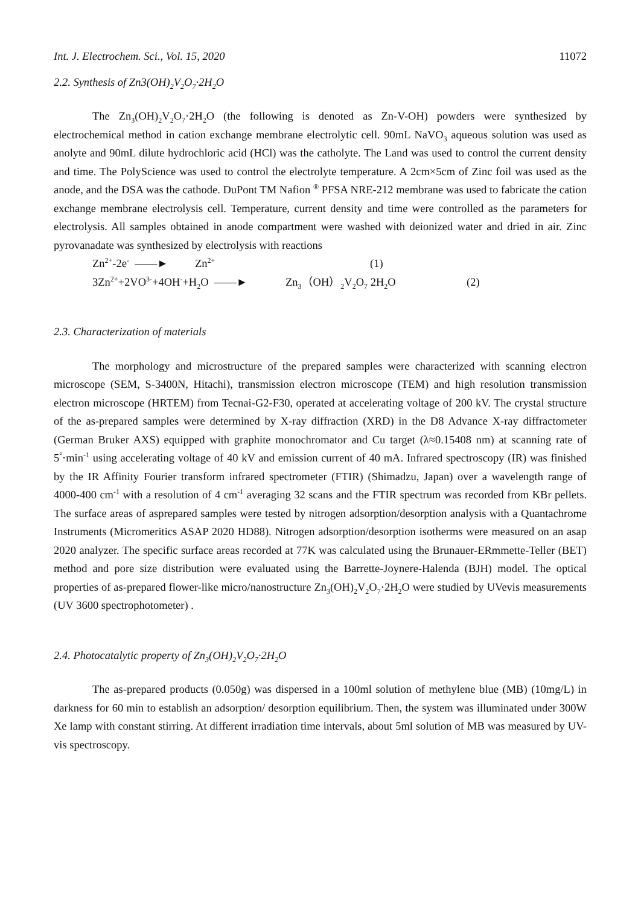Int. J. Electrochem. Sci., Vol. 15, 2020 11072
2.2. Synthesis of Zn3(OH)<sub>2</sub>V<sub>2</sub>O<sub>7</sub>·2H<sub>2</sub>O
The Zn<sub>3</sub>(OH)<sub>2</sub>V<sub>2</sub>O<sub>7</sub>·2H<sub>2</sub>O (the following is denoted as Zn-V-OH) powders were synthesized by electrochemical method in cation exchange membrane electrolytic cell. 90mL NaVO<sub>3</sub> aqueous solution was used as anolyte and 90mL dilute hydrochloric acid (HCl) was the catholyte. The Land was used to control the current density and time. The PolyScience was used to control the electrolyte temperature. A 2cm×5cm of Zinc foil was used as the anode, and the DSA was the cathode. DuPont TM Nafion <sup>®</sup> PFSA NRE-212 membrane was used to fabricate the cation exchange membrane electrolysis cell. Temperature, current density and time were controlled as the parameters for electrolysis. All samples obtained in anode compartment were washed with deionized water and dried in air. Zinc pyrovanadate was synthesized by electrolysis with reactions
Zn<sup>2+</sup>-2e<sup>-</sup> ——► Zn<sup>2+</sup> (1)
3Zn<sup>2+</sup>+2VO<sup>3-</sup>+4OH<sup>-</sup>+H<sub>2</sub>O ——► Zn<sub>3</sub>（OH）<sub>2</sub>V<sub>2</sub>O<sub>7</sub> 2H<sub>2</sub>O (2)
2.3. Characterization of materials
The morphology and microstructure of the prepared samples were characterized with scanning electron microscope (SEM, S-3400N, Hitachi), transmission electron microscope (TEM) and high resolution transmission electron microscope (HRTEM) from Tecnai-G2-F30, operated at accelerating voltage of 200 kV. The crystal structure of the as-prepared samples were determined by X-ray diffraction (XRD) in the D8 Advance X-ray diffractometer (German Bruker AXS) equipped with graphite monochromator and Cu target (λ≈0.15408 nm) at scanning rate of 5<sup>°</sup>·min<sup>-1</sup> using accelerating voltage of 40 kV and emission current of 40 mA. Infrared spectroscopy (IR) was finished by the IR Affinity Fourier transform infrared spectrometer (FTIR) (Shimadzu, Japan) over a wavelength range of 4000-400 cm<sup>-1</sup> with a resolution of 4 cm<sup>-1</sup> averaging 32 scans and the FTIR spectrum was recorded from KBr pellets. The surface areas of asprepared samples were tested by nitrogen adsorption/desorption analysis with a Quantachrome Instruments (Micromeritics ASAP 2020 HD88). Nitrogen adsorption/desorption isotherms were measured on an asap 2020 analyzer. The specific surface areas recorded at 77K was calculated using the Brunauer-ERmmette-Teller (BET) method and pore size distribution were evaluated using the Barrette-Joynere-Halenda (BJH) model. The optical properties of as-prepared flower-like micro/nanostructure Zn<sub>3</sub>(OH)<sub>2</sub>V<sub>2</sub>O<sub>7</sub>·2H<sub>2</sub>O were studied by UVevis measurements (UV 3600 spectrophotometer) .
2.4. Photocatalytic property of Zn<sub>3</sub>(OH)<sub>2</sub>V<sub>2</sub>O<sub>7</sub>·2H<sub>2</sub>O
The as-prepared products (0.050g) was dispersed in a 100ml solution of methylene blue (MB) (10mg/L) in darkness for 60 min to establish an adsorption/ desorption equilibrium. Then, the system was illuminated under 300W Xe lamp with constant stirring. At different irradiation time intervals, about 5ml solution of MB was measured by UV-vis spectroscopy.